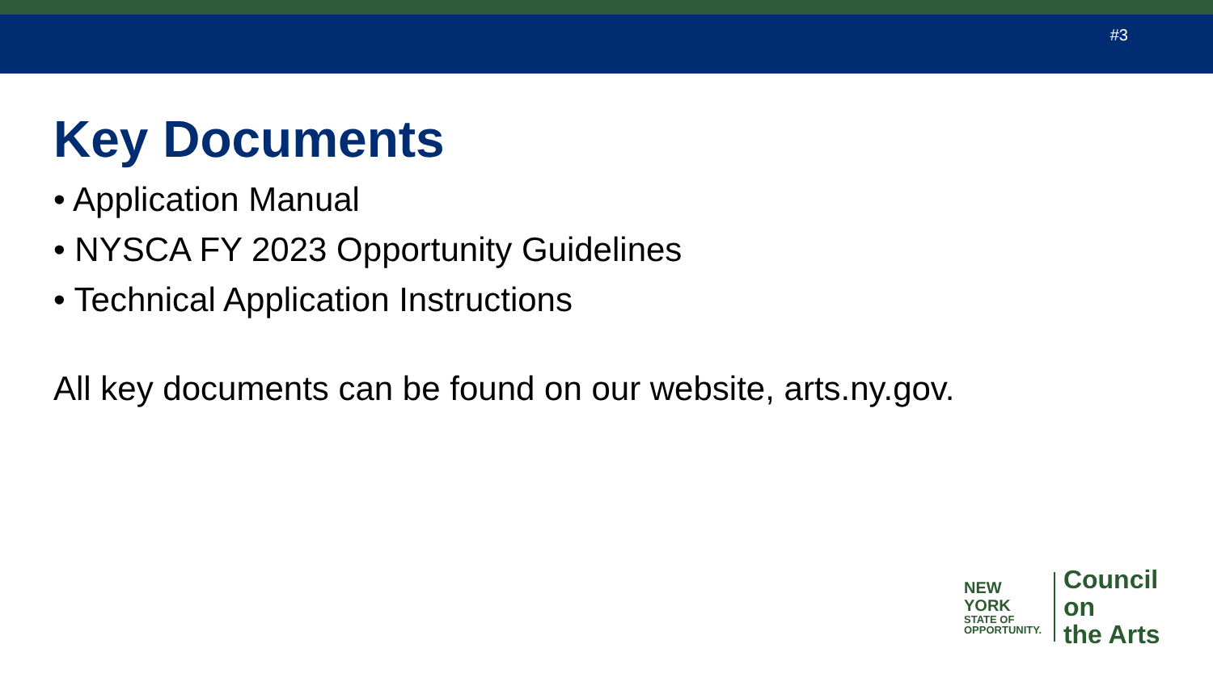#3
Key Documents
• Application Manual
• NYSCA FY 2023 Opportunity Guidelines
• Technical Application Instructions
All key documents can be found on our website, arts.ny.gov.
NEW YORK
STATE OF
OPPORTUNITY.
Council on
the Arts